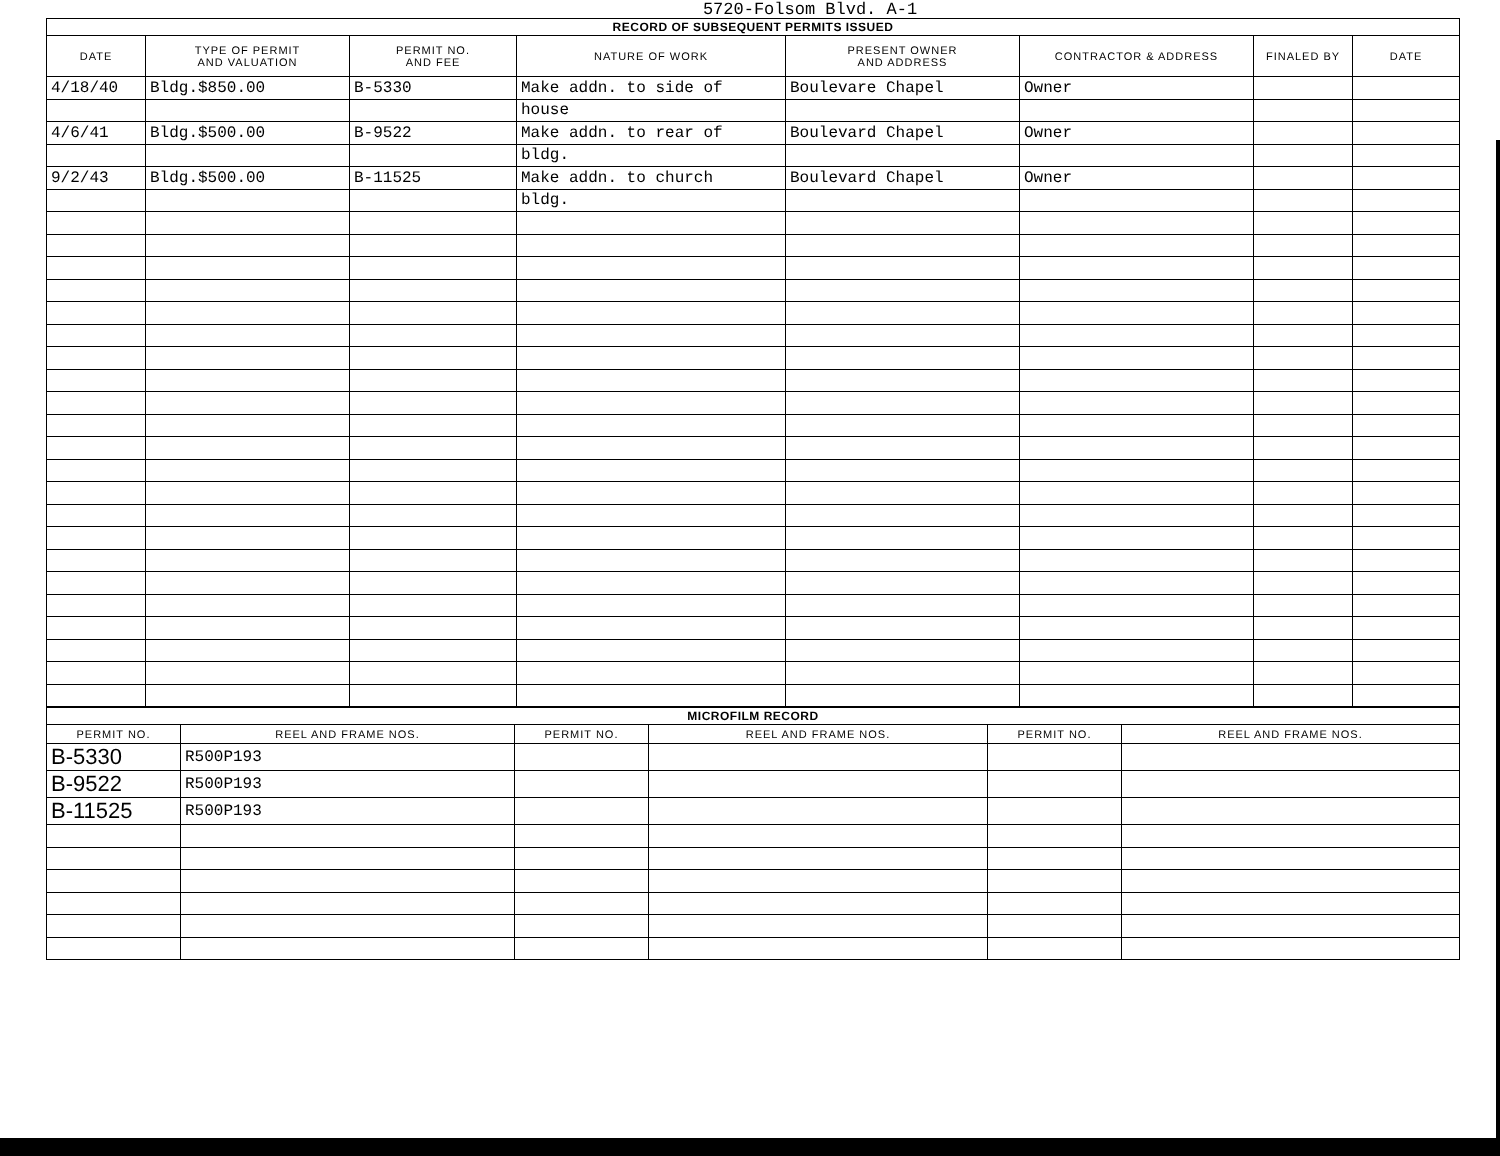5720-Folsom Blvd. A-1
| RECORD OF SUBSEQUENT PERMITS ISSUED | | | | | | | |
| DATE | TYPE OF PERMIT AND VALUATION | PERMIT NO. AND FEE | NATURE OF WORK | PRESENT OWNER AND ADDRESS | CONTRACTOR & ADDRESS | FINALED BY | DATE |
| 4/18/40 | Bldg.$850.00 | B-5330 | Make addn. to side of | Boulevare Chapel | Owner | | |
| | | | house | | | | |
| 4/6/41 | Bldg.$500.00 | B-9522 | Make addn. to rear of | Boulevard Chapel | Owner | | |
| | | | bldg. | | | | |
| 9/2/43 | Bldg.$500.00 | B-11525 | Make addn. to church | Boulevard Chapel | Owner | | |
| | | | bldg. | | | | |
| MICROFILM RECORD | | | | | |
| PERMIT NO. | REEL AND FRAME NOS. | PERMIT NO. | REEL AND FRAME NOS. | PERMIT NO. | REEL AND FRAME NOS. |
| B-5330 | R500P193 | | | | |
| B-9522 | R500P193 | | | | |
| B-11525 | R500P193 | | | | |